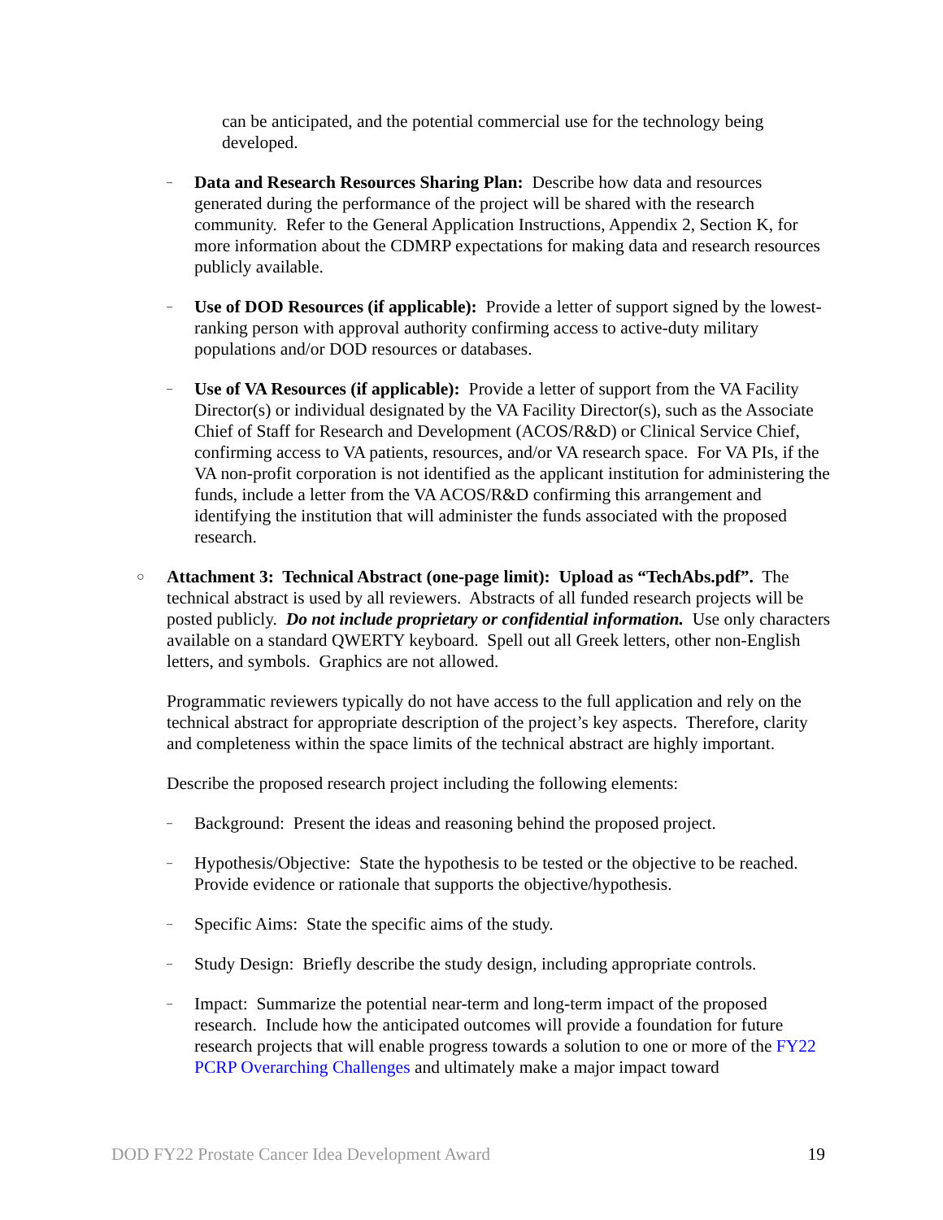can be anticipated, and the potential commercial use for the technology being developed.
–
Data and Research Resources Sharing Plan: Describe how data and resources generated during the performance of the project will be shared with the research community. Refer to the General Application Instructions, Appendix 2, Section K, for more information about the CDMRP expectations for making data and research resources publicly available.
–
Use of DOD Resources (if applicable): Provide a letter of support signed by the lowest-ranking person with approval authority confirming access to active-duty military populations and/or DOD resources or databases.
–
Use of VA Resources (if applicable): Provide a letter of support from the VA Facility Director(s) or individual designated by the VA Facility Director(s), such as the Associate Chief of Staff for Research and Development (ACOS/R&D) or Clinical Service Chief, confirming access to VA patients, resources, and/or VA research space. For VA PIs, if the VA non-profit corporation is not identified as the applicant institution for administering the funds, include a letter from the VA ACOS/R&D confirming this arrangement and identifying the institution that will administer the funds associated with the proposed research.
○
Attachment 3: Technical Abstract (one-page limit): Upload as “TechAbs.pdf”. The technical abstract is used by all reviewers. Abstracts of all funded research projects will be posted publicly. Do not include proprietary or confidential information. Use only characters available on a standard QWERTY keyboard. Spell out all Greek letters, other non-English letters, and symbols. Graphics are not allowed.
Programmatic reviewers typically do not have access to the full application and rely on the technical abstract for appropriate description of the project’s key aspects. Therefore, clarity and completeness within the space limits of the technical abstract are highly important.
Describe the proposed research project including the following elements:
–
Background: Present the ideas and reasoning behind the proposed project.
–
Hypothesis/Objective: State the hypothesis to be tested or the objective to be reached. Provide evidence or rationale that supports the objective/hypothesis.
–
Specific Aims: State the specific aims of the study.
–
Study Design: Briefly describe the study design, including appropriate controls.
–
Impact: Summarize the potential near-term and long-term impact of the proposed research. Include how the anticipated outcomes will provide a foundation for future research projects that will enable progress towards a solution to one or more of the FY22 PCRP Overarching Challenges and ultimately make a major impact toward
DOD FY22 Prostate Cancer Idea Development Award 19